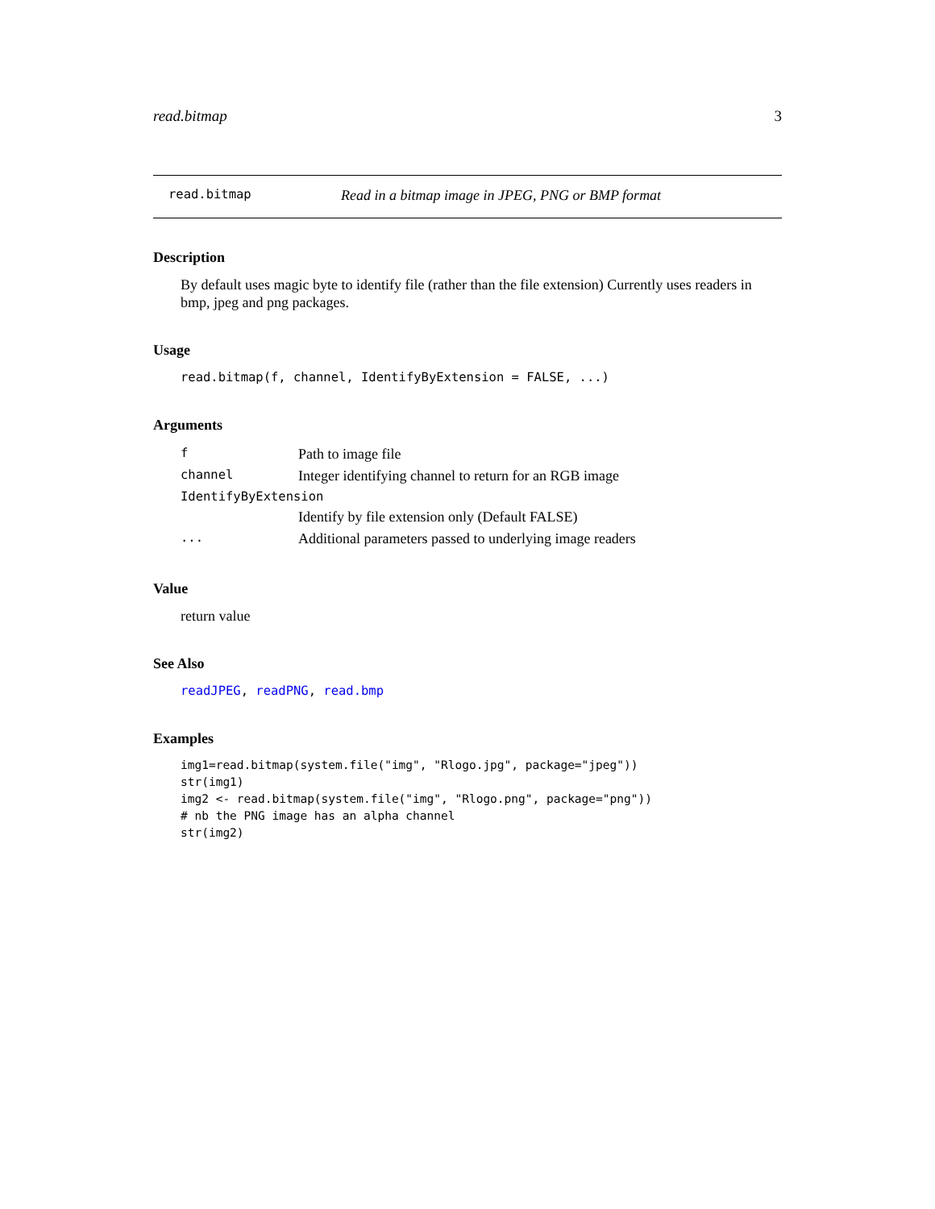read.bitmap 3
read.bitmap Read in a bitmap image in JPEG, PNG or BMP format
Description
By default uses magic byte to identify file (rather than the file extension) Currently uses readers in bmp, jpeg and png packages.
Usage
read.bitmap(f, channel, IdentifyByExtension = FALSE, ...)
Arguments
| f | Path to image file |
| channel | Integer identifying channel to return for an RGB image |
| IdentifyByExtension | |
| | Identify by file extension only (Default FALSE) |
| ... | Additional parameters passed to underlying image readers |
Value
return value
See Also
readJPEG, readPNG, read.bmp
Examples
img1=read.bitmap(system.file("img", "Rlogo.jpg", package="jpeg"))
str(img1)
img2 <- read.bitmap(system.file("img", "Rlogo.png", package="png"))
# nb the PNG image has an alpha channel
str(img2)